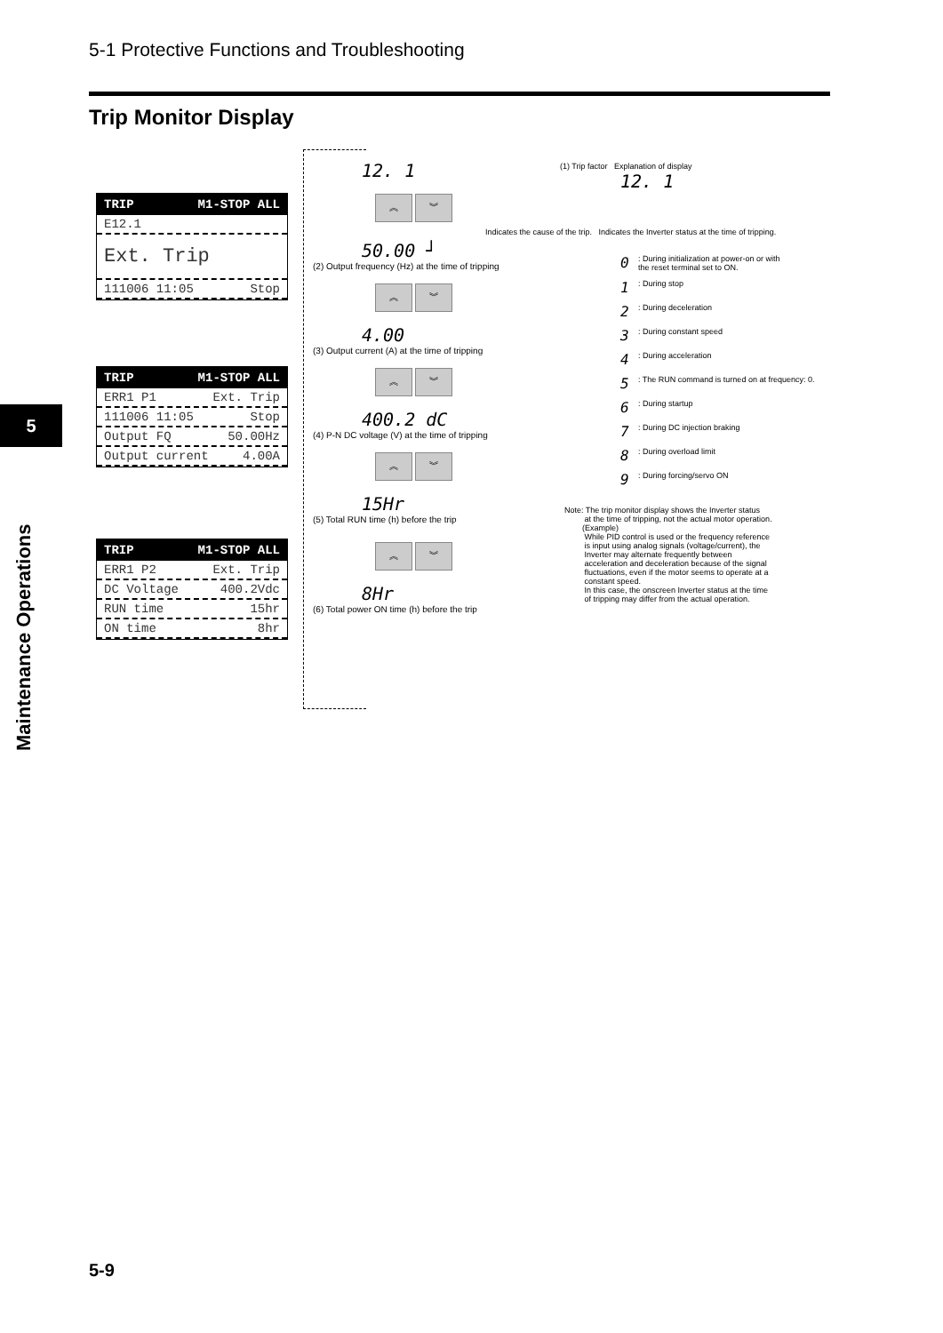5-1 Protective Functions and Troubleshooting
Trip Monitor Display
5
Maintenance Operations
TRIP M1-STOP ALL
E12.1
Ext. Trip
111006 11:05 Stop
TRIP M1-STOP ALL
ERR1 P1 Ext. Trip
111006 11:05 Stop
Output FQ 50.00Hz
Output current 4.00A
TRIP M1-STOP ALL
ERR1 P2 Ext. Trip
DC Voltage 400.2Vdc
RUN time 15hr
ON time 8hr
12. 1
︽ ︾
50.00 ┘
(2) Output frequency (Hz) at the time of tripping
︽ ︾
4.00
(3) Output current (A) at the time of tripping
︽ ︾
400.2 dC
(4) P-N DC voltage (V) at the time of tripping
︽ ︾
15Hr
(5) Total RUN time (h) before the trip
︽ ︾
8Hr
(6) Total power ON time (h) before the trip
(1) Trip factor Explanation of display
12. 1
Indicates the cause of the trip. Indicates the Inverter status at the time of tripping.
0: During initialization at power-on or with
the reset terminal set to ON.
1: During stop
2: During deceleration
3: During constant speed
4: During acceleration
5: The RUN command is turned on at frequency: 0.
6: During startup
7: During DC injection braking
8: During overload limit
9: During forcing/servo ON
Note: The trip monitor display shows the Inverter status
at the time of tripping, not the actual motor operation.
(Example)
While PID control is used or the frequency reference
is input using analog signals (voltage/current), the
Inverter may alternate frequently between
acceleration and deceleration because of the signal
fluctuations, even if the motor seems to operate at a
constant speed.
In this case, the onscreen Inverter status at the time
of tripping may differ from the actual operation.
5-9